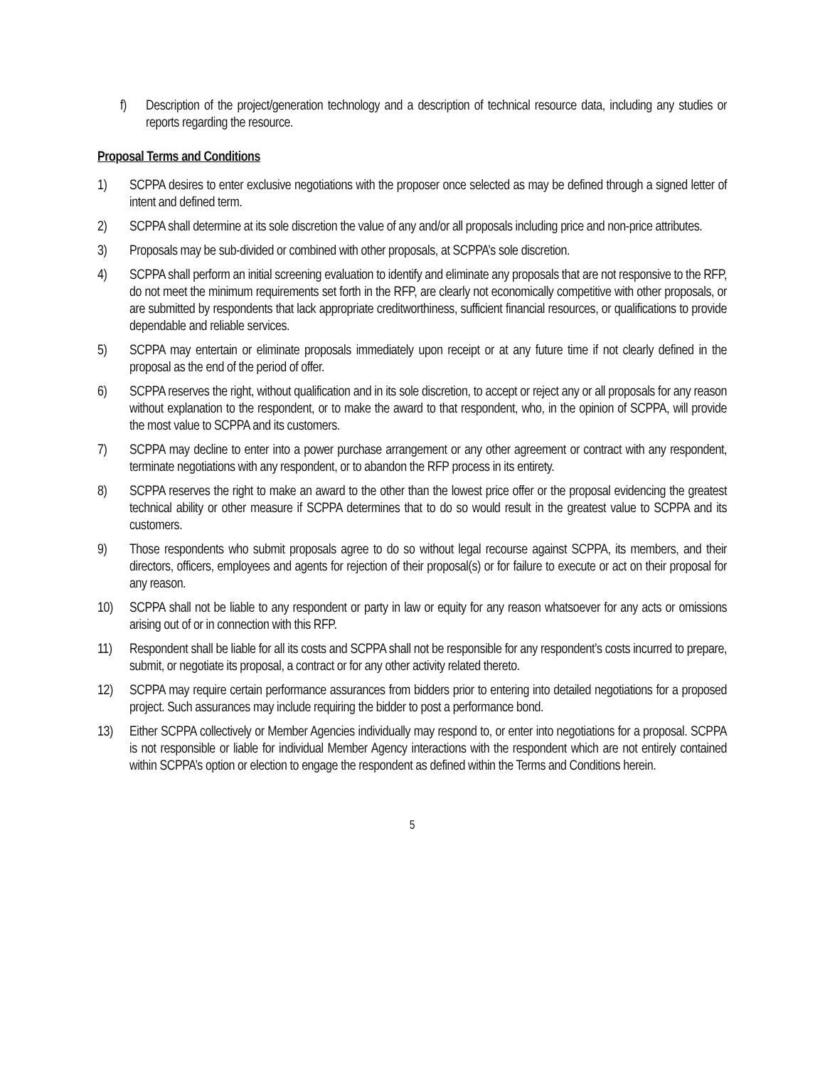f) Description of the project/generation technology and a description of technical resource data, including any studies or reports regarding the resource.
Proposal Terms and Conditions
1) SCPPA desires to enter exclusive negotiations with the proposer once selected as may be defined through a signed letter of intent and defined term.
2) SCPPA shall determine at its sole discretion the value of any and/or all proposals including price and non-price attributes.
3) Proposals may be sub-divided or combined with other proposals, at SCPPA’s sole discretion.
4) SCPPA shall perform an initial screening evaluation to identify and eliminate any proposals that are not responsive to the RFP, do not meet the minimum requirements set forth in the RFP, are clearly not economically competitive with other proposals, or are submitted by respondents that lack appropriate creditworthiness, sufficient financial resources, or qualifications to provide dependable and reliable services.
5) SCPPA may entertain or eliminate proposals immediately upon receipt or at any future time if not clearly defined in the proposal as the end of the period of offer.
6) SCPPA reserves the right, without qualification and in its sole discretion, to accept or reject any or all proposals for any reason without explanation to the respondent, or to make the award to that respondent, who, in the opinion of SCPPA, will provide the most value to SCPPA and its customers.
7) SCPPA may decline to enter into a power purchase arrangement or any other agreement or contract with any respondent, terminate negotiations with any respondent, or to abandon the RFP process in its entirety.
8) SCPPA reserves the right to make an award to the other than the lowest price offer or the proposal evidencing the greatest technical ability or other measure if SCPPA determines that to do so would result in the greatest value to SCPPA and its customers.
9) Those respondents who submit proposals agree to do so without legal recourse against SCPPA, its members, and their directors, officers, employees and agents for rejection of their proposal(s) or for failure to execute or act on their proposal for any reason.
10) SCPPA shall not be liable to any respondent or party in law or equity for any reason whatsoever for any acts or omissions arising out of or in connection with this RFP.
11) Respondent shall be liable for all its costs and SCPPA shall not be responsible for any respondent’s costs incurred to prepare, submit, or negotiate its proposal, a contract or for any other activity related thereto.
12) SCPPA may require certain performance assurances from bidders prior to entering into detailed negotiations for a proposed project. Such assurances may include requiring the bidder to post a performance bond.
13) Either SCPPA collectively or Member Agencies individually may respond to, or enter into negotiations for a proposal. SCPPA is not responsible or liable for individual Member Agency interactions with the respondent which are not entirely contained within SCPPA’s option or election to engage the respondent as defined within the Terms and Conditions herein.
5